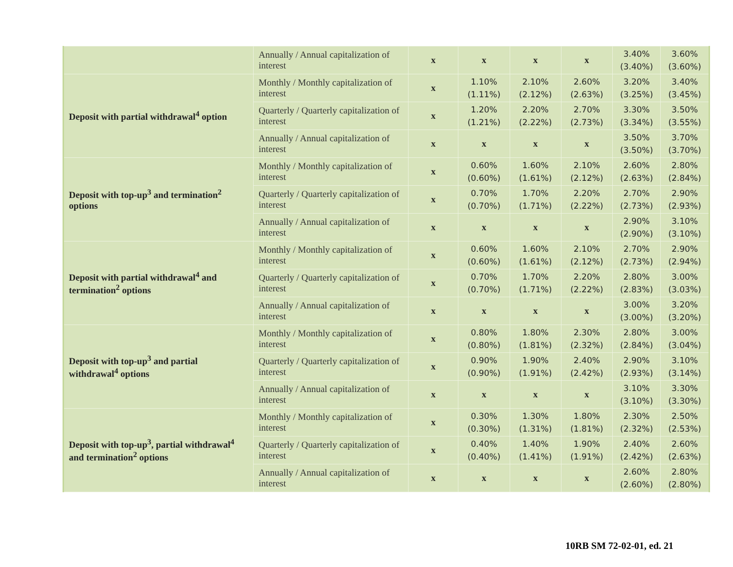| | Annually / Annual capitalization of interest | x | x | x | x | 3.40% (3.40%) | 3.60% (3.60%) |
| Deposit with partial withdrawal<sup>4</sup> option | Monthly / Monthly capitalization of interest | x | 1.10% (1.11%) | 2.10% (2.12%) | 2.60% (2.63%) | 3.20% (3.25%) | 3.40% (3.45%) |
| | Quarterly / Quarterly capitalization of interest | x | 1.20% (1.21%) | 2.20% (2.22%) | 2.70% (2.73%) | 3.30% (3.34%) | 3.50% (3.55%) |
| | Annually / Annual capitalization of interest | x | x | x | x | 3.50% (3.50%) | 3.70% (3.70%) |
| Deposit with top-up<sup>3</sup> and termination<sup>2</sup> options | Monthly / Monthly capitalization of interest | x | 0.60% (0.60%) | 1.60% (1.61%) | 2.10% (2.12%) | 2.60% (2.63%) | 2.80% (2.84%) |
| | Quarterly / Quarterly capitalization of interest | x | 0.70% (0.70%) | 1.70% (1.71%) | 2.20% (2.22%) | 2.70% (2.73%) | 2.90% (2.93%) |
| | Annually / Annual capitalization of interest | x | x | x | x | 2.90% (2.90%) | 3.10% (3.10%) |
| Deposit with partial withdrawal<sup>4</sup> and termination<sup>2</sup> options | Monthly / Monthly capitalization of interest | x | 0.60% (0.60%) | 1.60% (1.61%) | 2.10% (2.12%) | 2.70% (2.73%) | 2.90% (2.94%) |
| | Quarterly / Quarterly capitalization of interest | x | 0.70% (0.70%) | 1.70% (1.71%) | 2.20% (2.22%) | 2.80% (2.83%) | 3.00% (3.03%) |
| | Annually / Annual capitalization of interest | x | x | x | x | 3.00% (3.00%) | 3.20% (3.20%) |
| Deposit with top-up<sup>3</sup> and partial withdrawal<sup>4</sup> options | Monthly / Monthly capitalization of interest | x | 0.80% (0.80%) | 1.80% (1.81%) | 2.30% (2.32%) | 2.80% (2.84%) | 3.00% (3.04%) |
| | Quarterly / Quarterly capitalization of interest | x | 0.90% (0.90%) | 1.90% (1.91%) | 2.40% (2.42%) | 2.90% (2.93%) | 3.10% (3.14%) |
| | Annually / Annual capitalization of interest | x | x | x | x | 3.10% (3.10%) | 3.30% (3.30%) |
| Deposit with top-up<sup>3</sup>, partial withdrawal<sup>4</sup> and termination<sup>2</sup> options | Monthly / Monthly capitalization of interest | x | 0.30% (0.30%) | 1.30% (1.31%) | 1.80% (1.81%) | 2.30% (2.32%) | 2.50% (2.53%) |
| | Quarterly / Quarterly capitalization of interest | x | 0.40% (0.40%) | 1.40% (1.41%) | 1.90% (1.91%) | 2.40% (2.42%) | 2.60% (2.63%) |
| | Annually / Annual capitalization of interest | x | x | x | x | 2.60% (2.60%) | 2.80% (2.80%) |
10RB SM 72-02-01, ed. 21